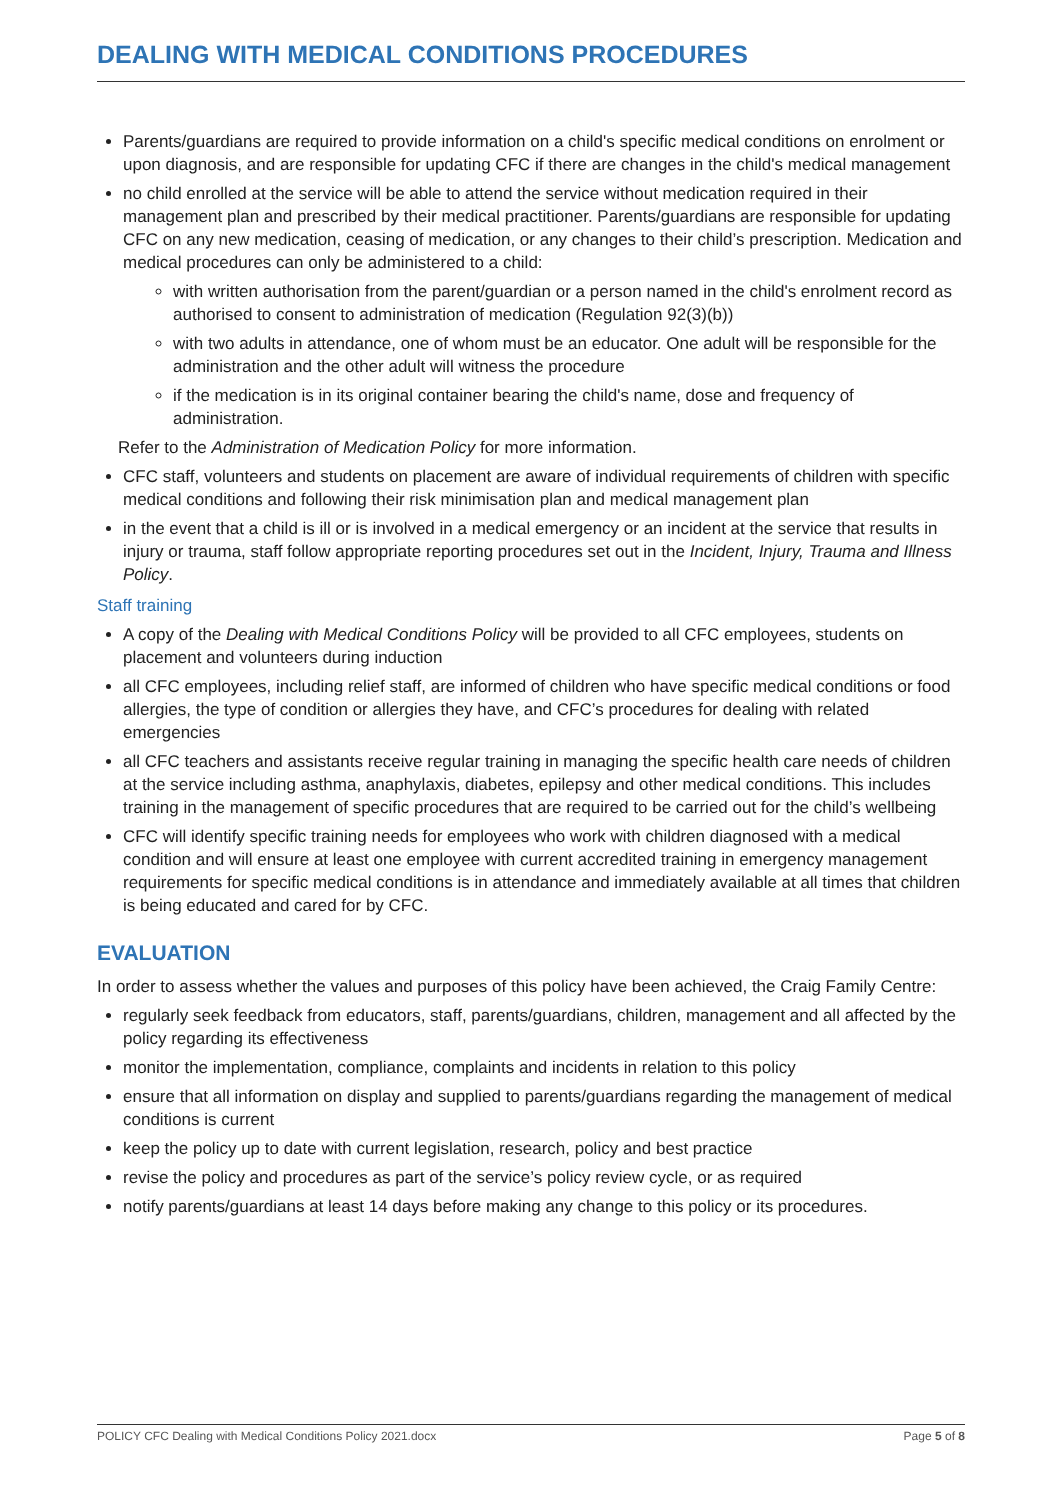DEALING WITH MEDICAL CONDITIONS PROCEDURES
Parents/guardians are required to provide information on a child's specific medical conditions on enrolment or upon diagnosis, and are responsible for updating CFC if there are changes in the child's medical management
no child enrolled at the service will be able to attend the service without medication required in their management plan and prescribed by their medical practitioner. Parents/guardians are responsible for updating CFC on any new medication, ceasing of medication, or any changes to their child’s prescription. Medication and medical procedures can only be administered to a child:
with written authorisation from the parent/guardian or a person named in the child's enrolment record as authorised to consent to administration of medication (Regulation 92(3)(b))
with two adults in attendance, one of whom must be an educator. One adult will be responsible for the administration and the other adult will witness the procedure
if the medication is in its original container bearing the child's name, dose and frequency of administration.
Refer to the Administration of Medication Policy for more information.
CFC staff, volunteers and students on placement are aware of individual requirements of children with specific medical conditions and following their risk minimisation plan and medical management plan
in the event that a child is ill or is involved in a medical emergency or an incident at the service that results in injury or trauma, staff follow appropriate reporting procedures set out in the Incident, Injury, Trauma and Illness Policy.
Staff training
A copy of the Dealing with Medical Conditions Policy will be provided to all CFC employees, students on placement and volunteers during induction
all CFC employees, including relief staff, are informed of children who have specific medical conditions or food allergies, the type of condition or allergies they have, and CFC’s procedures for dealing with related emergencies
all CFC teachers and assistants receive regular training in managing the specific health care needs of children at the service including asthma, anaphylaxis, diabetes, epilepsy and other medical conditions. This includes training in the management of specific procedures that are required to be carried out for the child’s wellbeing
CFC will identify specific training needs for employees who work with children diagnosed with a medical condition and will ensure at least one employee with current accredited training in emergency management requirements for specific medical conditions is in attendance and immediately available at all times that children is being educated and cared for by CFC.
EVALUATION
In order to assess whether the values and purposes of this policy have been achieved, the Craig Family Centre:
regularly seek feedback from educators, staff, parents/guardians, children, management and all affected by the policy regarding its effectiveness
monitor the implementation, compliance, complaints and incidents in relation to this policy
ensure that all information on display and supplied to parents/guardians regarding the management of medical conditions is current
keep the policy up to date with current legislation, research, policy and best practice
revise the policy and procedures as part of the service’s policy review cycle, or as required
notify parents/guardians at least 14 days before making any change to this policy or its procedures.
POLICY CFC Dealing with Medical Conditions Policy 2021.docx Page 5 of 8